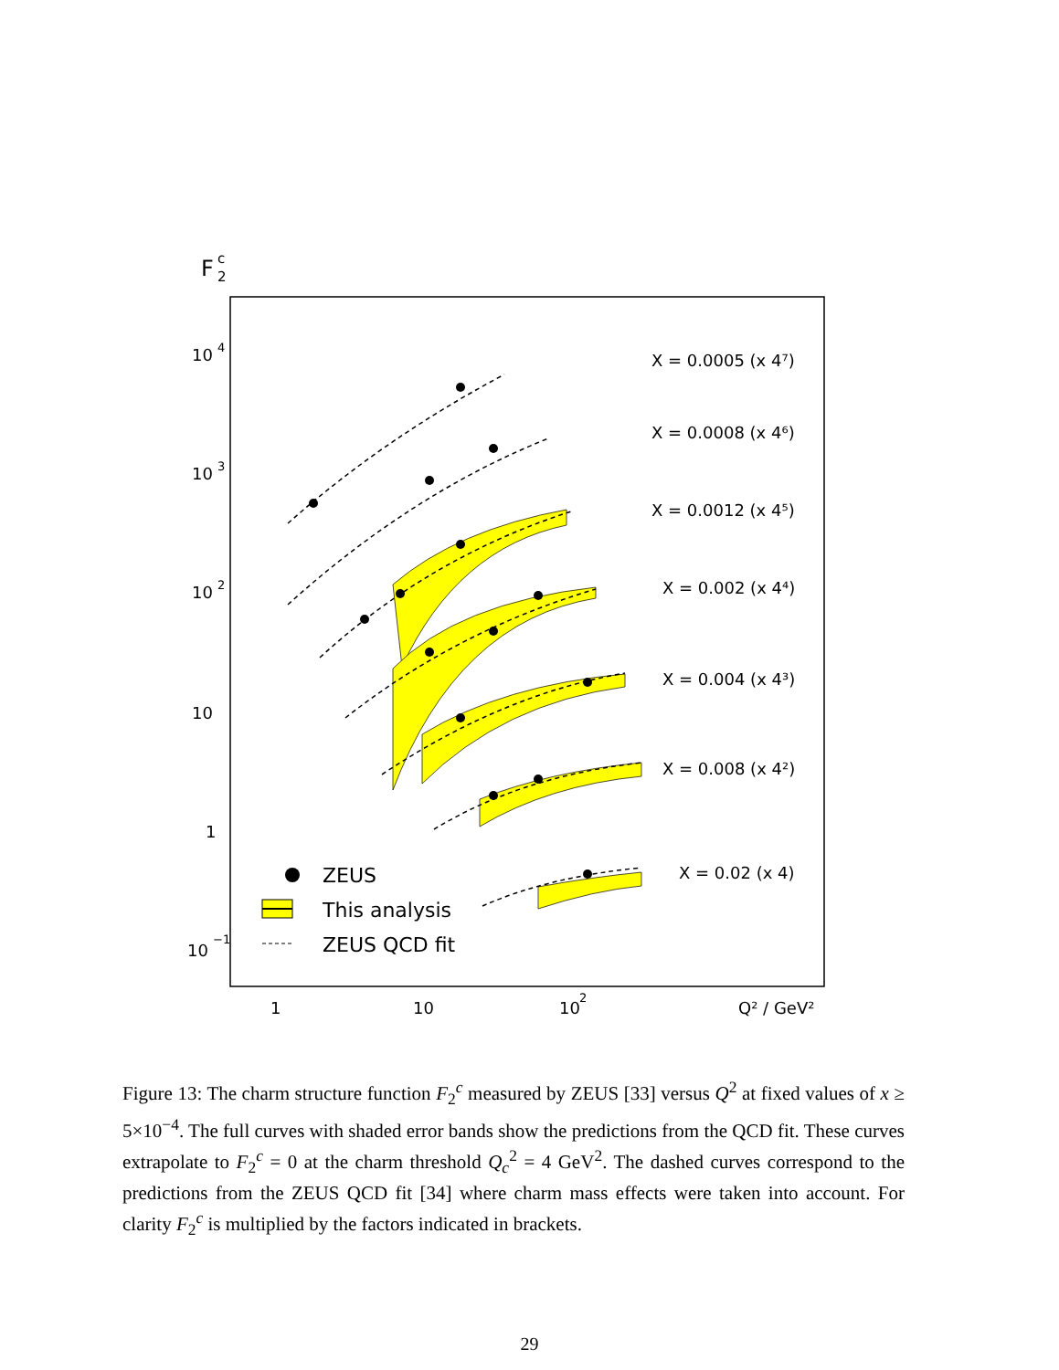F
c
2
10
4
10
3
10
2
10
1
10
−1
1
10
10
2
Q² / GeV²
X = 0.0005 (x 4⁷)
X = 0.0008 (x 4⁶)
X = 0.0012 (x 4⁵)
X = 0.002 (x 4⁴)
X = 0.004 (x 4³)
X = 0.008 (x 4²)
X = 0.02 (x 4)
ZEUS
This analysis
ZEUS QCD fit
Figure 13: The charm structure function F<sub>2</sub><sup>c</sup> measured by ZEUS [33] versus Q<sup>2</sup> at fixed values of x ≥ 5×10<sup>−4</sup>. The full curves with shaded error bands show the predictions from the QCD fit. These curves extrapolate to F<sub>2</sub><sup>c</sup> = 0 at the charm threshold Q<sub>c</sub><sup>2</sup> = 4 GeV<sup>2</sup>. The dashed curves correspond to the predictions from the ZEUS QCD fit [34] where charm mass effects were taken into account. For clarity F<sub>2</sub><sup>c</sup> is multiplied by the factors indicated in brackets.
29